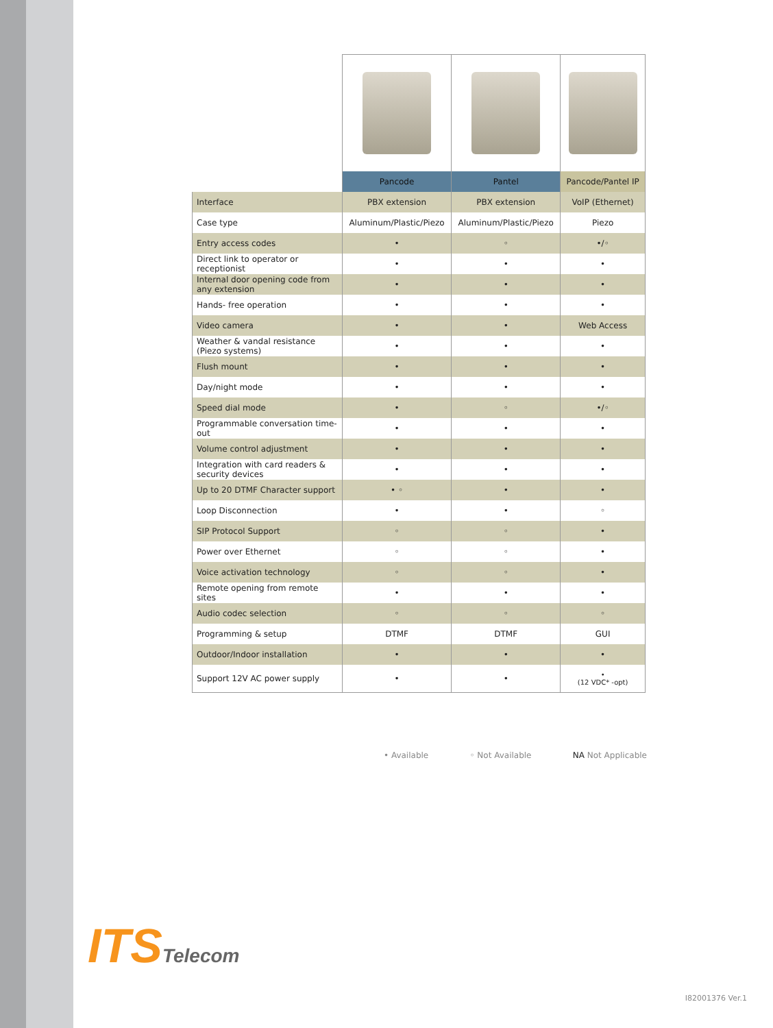| | Pancode | Pantel | Pancode/Pantel IP |
| --- | --- | --- | --- |
| Interface | PBX extension | PBX extension | VoIP (Ethernet) |
| Case type | Aluminum/Plastic/Piezo | Aluminum/Plastic/Piezo | Piezo |
| Entry access codes | • | ◦ | •/◦ |
| Direct link to operator or receptionist | • | • | • |
| Internal door opening code from any extension | • | • | • |
| Hands- free operation | • | • | • |
| Video camera | • | • | Web Access |
| Weather & vandal resistance (Piezo systems) | • | • | • |
| Flush mount | • | • | • |
| Day/night mode | • | • | • |
| Speed dial mode | • | ◦ | •/◦ |
| Programmable conversation time-out | • | • | • |
| Volume control adjustment | • | • | • |
| Integration with card readers & security devices | • | • | • |
| Up to 20 DTMF Character support | • ◦ | • | • |
| Loop Disconnection | • | • | ◦ |
| SIP Protocol Support | ◦ | ◦ | • |
| Power over Ethernet | ◦ | ◦ | • |
| Voice activation technology | ◦ | ◦ | • |
| Remote opening from remote sites | • | • | • |
| Audio codec selection | ◦ | ◦ | ◦ |
| Programming & setup | DTMF | DTMF | GUI |
| Outdoor/Indoor installation | • | • | • |
| Support 12V AC power supply | • | • | • (12 VDC* -opt) |
• Available ◦ Not Available NA Not Applicable
ITSTelecom
I82001376 Ver.1